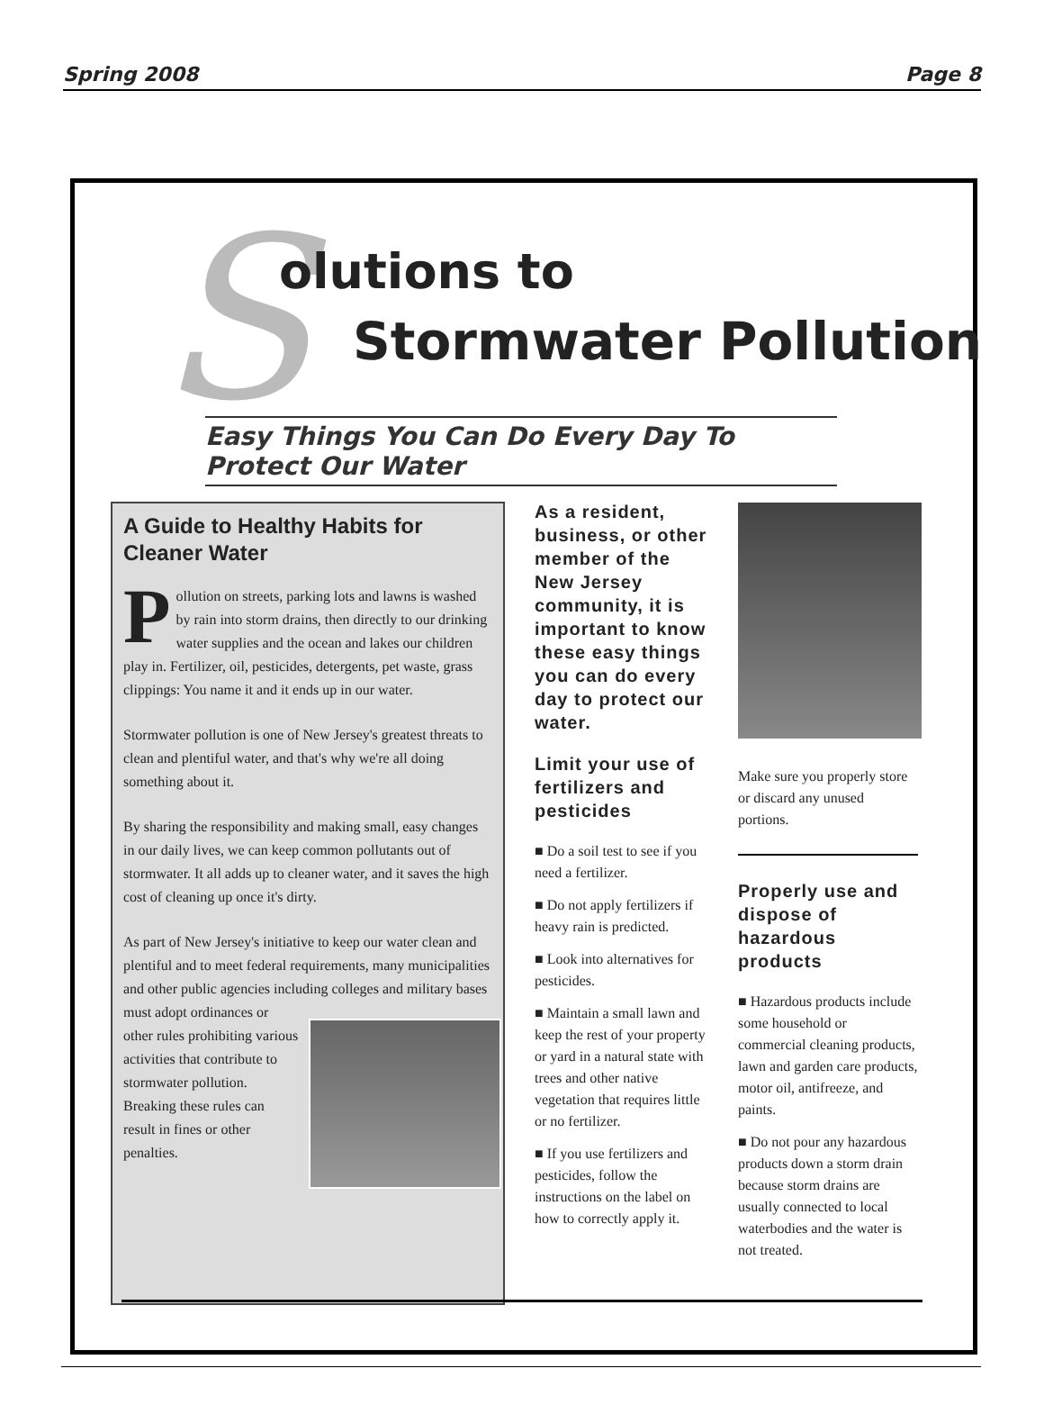Spring 2008 Page 8
S olutions to
Stormwater Pollution
Easy Things You Can Do Every Day To Protect Our Water
A Guide to Healthy Habits for Cleaner Water
Pollution on streets, parking lots and lawns is washed by rain into storm drains, then directly to our drinking water supplies and the ocean and lakes our children play in. Fertilizer, oil, pesticides, detergents, pet waste, grass clippings: You name it and it ends up in our water.
Stormwater pollution is one of New Jersey's greatest threats to clean and plentiful water, and that's why we're all doing something about it.
By sharing the responsibility and making small, easy changes in our daily lives, we can keep common pollutants out of stormwater. It all adds up to cleaner water, and it saves the high cost of cleaning up once it's dirty.
As part of New Jersey's initiative to keep our water clean and plentiful and to meet federal requirements, many municipalities and other public agencies including colleges and military bases must adopt ordinances or other rules prohibiting various activities that contribute to stormwater pollution. Breaking these rules can result in fines or other penalties.
As a resident, business, or other member of the New Jersey community, it is important to know these easy things you can do every day to protect our water.
Limit your use of fertilizers and pesticides
■ Do a soil test to see if you need a fertilizer.
■ Do not apply fertilizers if heavy rain is predicted.
■ Look into alternatives for pesticides.
■ Maintain a small lawn and keep the rest of your property or yard in a natural state with trees and other native vegetation that requires little or no fertilizer.
■ If you use fertilizers and pesticides, follow the instructions on the label on how to correctly apply it.
Make sure you properly store or discard any unused portions.
Properly use and dispose of hazardous products
■ Hazardous products include some household or commercial cleaning products, lawn and garden care products, motor oil, antifreeze, and paints.
■ Do not pour any hazardous products down a storm drain because storm drains are usually connected to local waterbodies and the water is not treated.